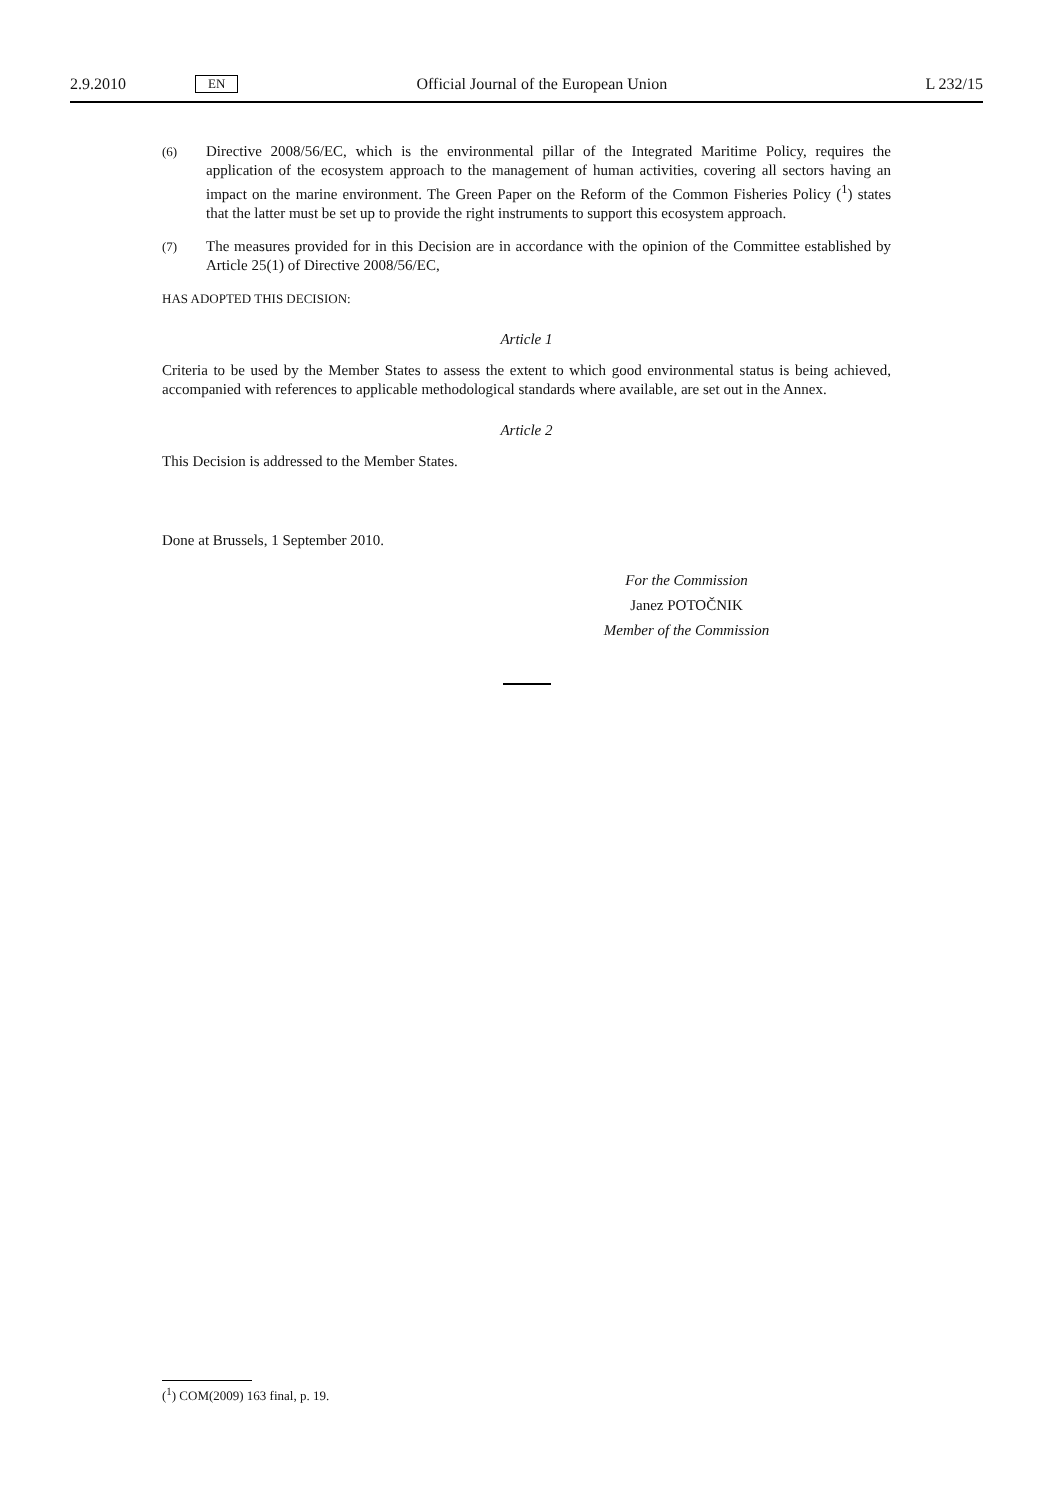2.9.2010 EN Official Journal of the European Union L 232/15
(6) Directive 2008/56/EC, which is the environmental pillar of the Integrated Maritime Policy, requires the application of the ecosystem approach to the management of human activities, covering all sectors having an impact on the marine environment. The Green Paper on the Reform of the Common Fisheries Policy (<sup>1</sup>) states that the latter must be set up to provide the right instruments to support this ecosystem approach.
(7) The measures provided for in this Decision are in accordance with the opinion of the Committee established by Article 25(1) of Directive 2008/56/EC,
HAS ADOPTED THIS DECISION:
Article 1
Criteria to be used by the Member States to assess the extent to which good environmental status is being achieved, accompanied with references to applicable methodological standards where available, are set out in the Annex.
Article 2
This Decision is addressed to the Member States.
Done at Brussels, 1 September 2010.
For the Commission
Janez POTOČNIK
Member of the Commission
(<sup>1</sup>) COM(2009) 163 final, p. 19.